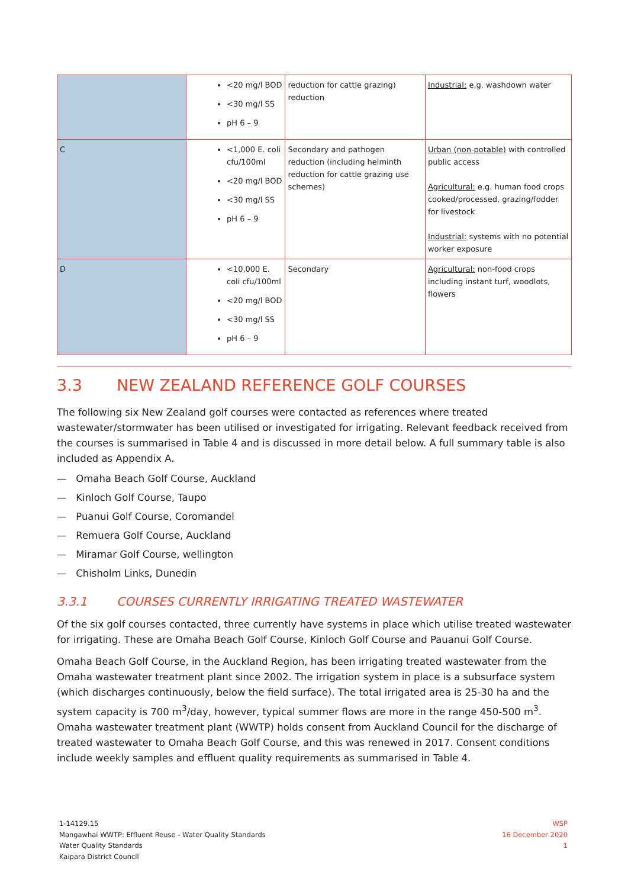| | <20 mg/l BOD <30 mg/l SS pH 6 – 9 | reduction for cattle grazing) reduction | Industrial: e.g. washdown water |
| C | <1,000 E. coli cfu/100ml <20 mg/l BOD <30 mg/l SS pH 6 – 9 | Secondary and pathogen reduction (including helminth reduction for cattle grazing use schemes) | Urban (non-potable) with controlled public access Agricultural: e.g. human food crops cooked/processed, grazing/fodder for livestock Industrial: systems with no potential worker exposure |
| D | <10,000 E. coli cfu/100ml <20 mg/l BOD <30 mg/l SS pH 6 – 9 | Secondary | Agricultural: non-food crops including instant turf, woodlots, flowers |
3.3 NEW ZEALAND REFERENCE GOLF COURSES
The following six New Zealand golf courses were contacted as references where treated wastewater/stormwater has been utilised or investigated for irrigating. Relevant feedback received from the courses is summarised in Table 4 and is discussed in more detail below. A full summary table is also included as Appendix A.
— Omaha Beach Golf Course, Auckland
— Kinloch Golf Course, Taupo
— Puanui Golf Course, Coromandel
— Remuera Golf Course, Auckland
— Miramar Golf Course, wellington
— Chisholm Links, Dunedin
3.3.1 COURSES CURRENTLY IRRIGATING TREATED WASTEWATER
Of the six golf courses contacted, three currently have systems in place which utilise treated wastewater for irrigating. These are Omaha Beach Golf Course, Kinloch Golf Course and Pauanui Golf Course.
Omaha Beach Golf Course, in the Auckland Region, has been irrigating treated wastewater from the Omaha wastewater treatment plant since 2002. The irrigation system in place is a subsurface system (which discharges continuously, below the field surface). The total irrigated area is 25-30 ha and the system capacity is 700 m<sup>3</sup>/day, however, typical summer flows are more in the range 450-500 m<sup>3</sup>. Omaha wastewater treatment plant (WWTP) holds consent from Auckland Council for the discharge of treated wastewater to Omaha Beach Golf Course, and this was renewed in 2017. Consent conditions include weekly samples and effluent quality requirements as summarised in Table 4.
1-14129.15
Mangawhai WWTP: Effluent Reuse - Water Quality Standards
Water Quality Standards
Kaipara District Council
WSP
16 December 2020
1